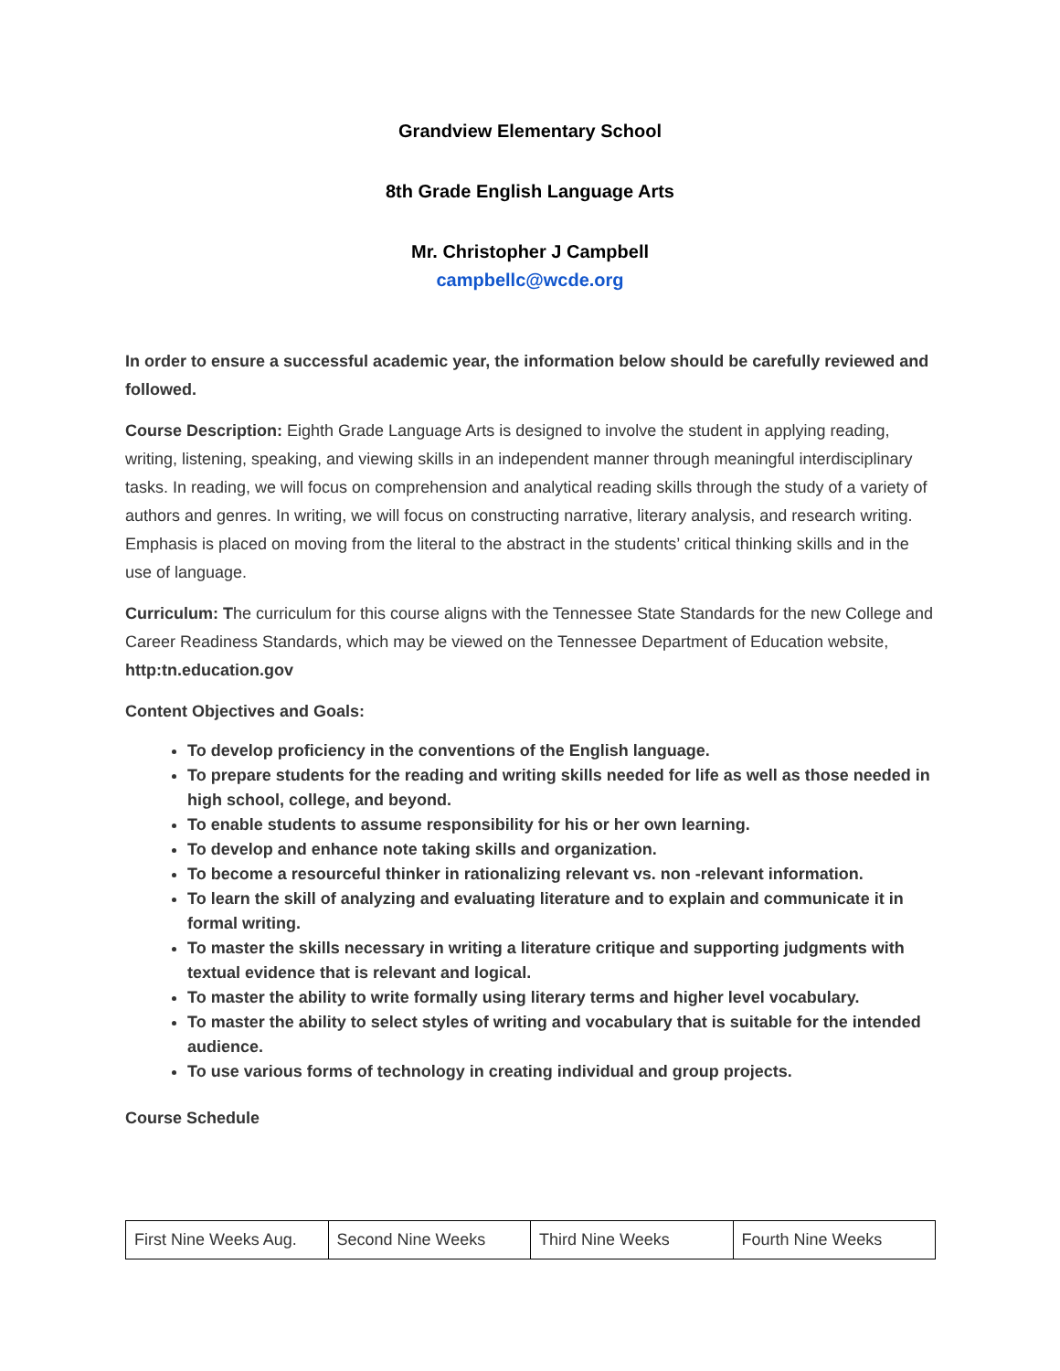Grandview Elementary School
8th Grade English Language Arts
Mr. Christopher J Campbell
campbellc@wcde.org
In order to ensure a successful academic year, the information below should be carefully reviewed and followed.
Course Description: Eighth Grade Language Arts is designed to involve the student in applying reading, writing, listening, speaking, and viewing skills in an independent manner through meaningful interdisciplinary tasks. In reading, we will focus on comprehension and analytical reading skills through the study of a variety of authors and genres. In writing, we will focus on constructing narrative, literary analysis, and research writing. Emphasis is placed on moving from the literal to the abstract in the students’ critical thinking skills and in the use of language.
Curriculum: The curriculum for this course aligns with the Tennessee State Standards for the new College and Career Readiness Standards, which may be viewed on the Tennessee Department of Education website, http:tn.education.gov
Content Objectives and Goals:
To develop proficiency in the conventions of the English language.
To prepare students for the reading and writing skills needed for life as well as those needed in high school, college, and beyond.
To enable students to assume responsibility for his or her own learning.
To develop and enhance note taking skills and organization.
To become a resourceful thinker in rationalizing relevant vs. non -relevant information.
To learn the skill of analyzing and evaluating literature and to explain and communicate it in formal writing.
To master the skills necessary in writing a literature critique and supporting judgments with textual evidence that is relevant and logical.
To master the ability to write formally using literary terms and higher level vocabulary.
To master the ability to select styles of writing and vocabulary that is suitable for the intended audience.
To use various forms of technology in creating individual and group projects.
Course Schedule
| First Nine Weeks Aug. | Second Nine Weeks | Third Nine Weeks | Fourth Nine Weeks |